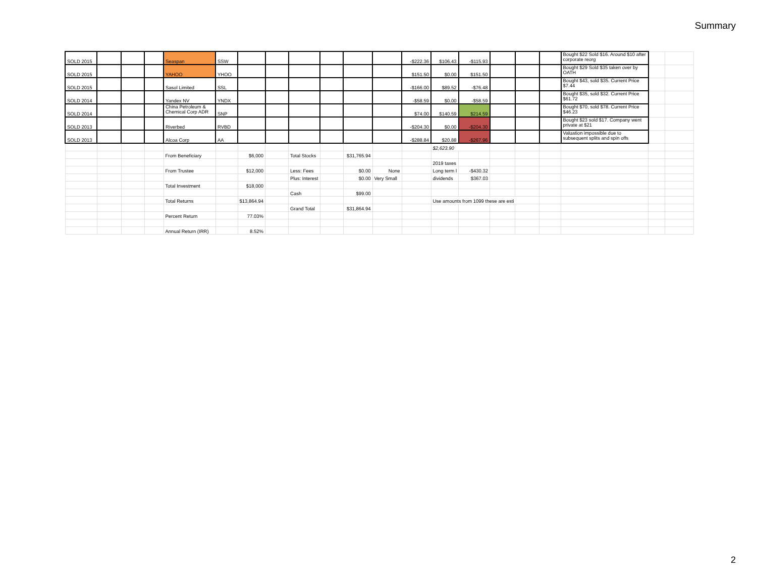Summary
| SOLD 2015 | | | | Seaspan | SSW | | | | | | | -$222.36 | $106.43 | -$115.93 | | | | Bought $22 Sold $16. Around $10 after corporate reorg | | |
| SOLD 2015 | | | | YAHOO | YHOO | | | | | | | $151.50 | $0.00 | $151.50 | | | | Bought $29 Sold $35 taken over by OATH | | |
| SOLD 2015 | | | | Sasol Limited | SSL | | | | | | | -$166.00 | $89.52 | -$76.48 | | | | Bought $43, sold $35. Current Price $7.44 | | |
| SOLD 2014 | | | | Yandex NV | YNDX | | | | | | | -$58.59 | $0.00 | -$58.59 | | | | Bought $35, sold $32. Current Price $61.72 | | |
| SOLD 2014 | | | | China Petroleum & Chemical Corp ADR | SNP | | | | | | | $74.00 | $140.59 | $214.59 | | | | Bought $70, sold $78. Current Price $46.23 | | |
| SOLD 2013 | | | | Riverbed | RVBD | | | | | | | -$204.30 | $0.00 | -$204.30 | | | | Bought $23 sold $17. Company went private at $21 | | |
| SOLD 2013 | | | | Alcoa Corp | AA | | | | | | | -$288.84 | $20.88 | -$267.96 | | | | Valuation impossible due to subsequent splits and spin offs | | |
| | | | | | | | | | | | | | $2,623.90 | | | | | | | |
| | | | | From Beneficiary | | $6,000 | | Total Stocks | | $31,765.94 | | | | | | | | | | |
| | | | | | | | | | | | | | 2019 taxes | | | | | | | |
| | | | | From Trustee | | $12,000 | | Less: Fees | | $0.00 | None | | Long term l | -$430.32 | | | | | | |
| | | | | | | | | Plus: Interest | | $0.00 | Very Small | | dividends | $367.03 | | | | | | |
| | | | | Total Investment | | $18,000 | | | | | | | | | | | | | | |
| | | | | | | | | Cash | | $99.00 | | | | | | | | | | |
| | | | | Total Returns | | $13,864.94 | | | | | | | Use amounts from 1099 these are esti | | | | | | | |
| | | | | | | | | Grand Total | | $31,864.94 | | | | | | | | | | |
| | | | | Percent Return | | 77.03% | | | | | | | | | | | | | | |
| | | | | Annual Return (IRR) | | 8.52% | | | | | | | | | | | | | | |
2